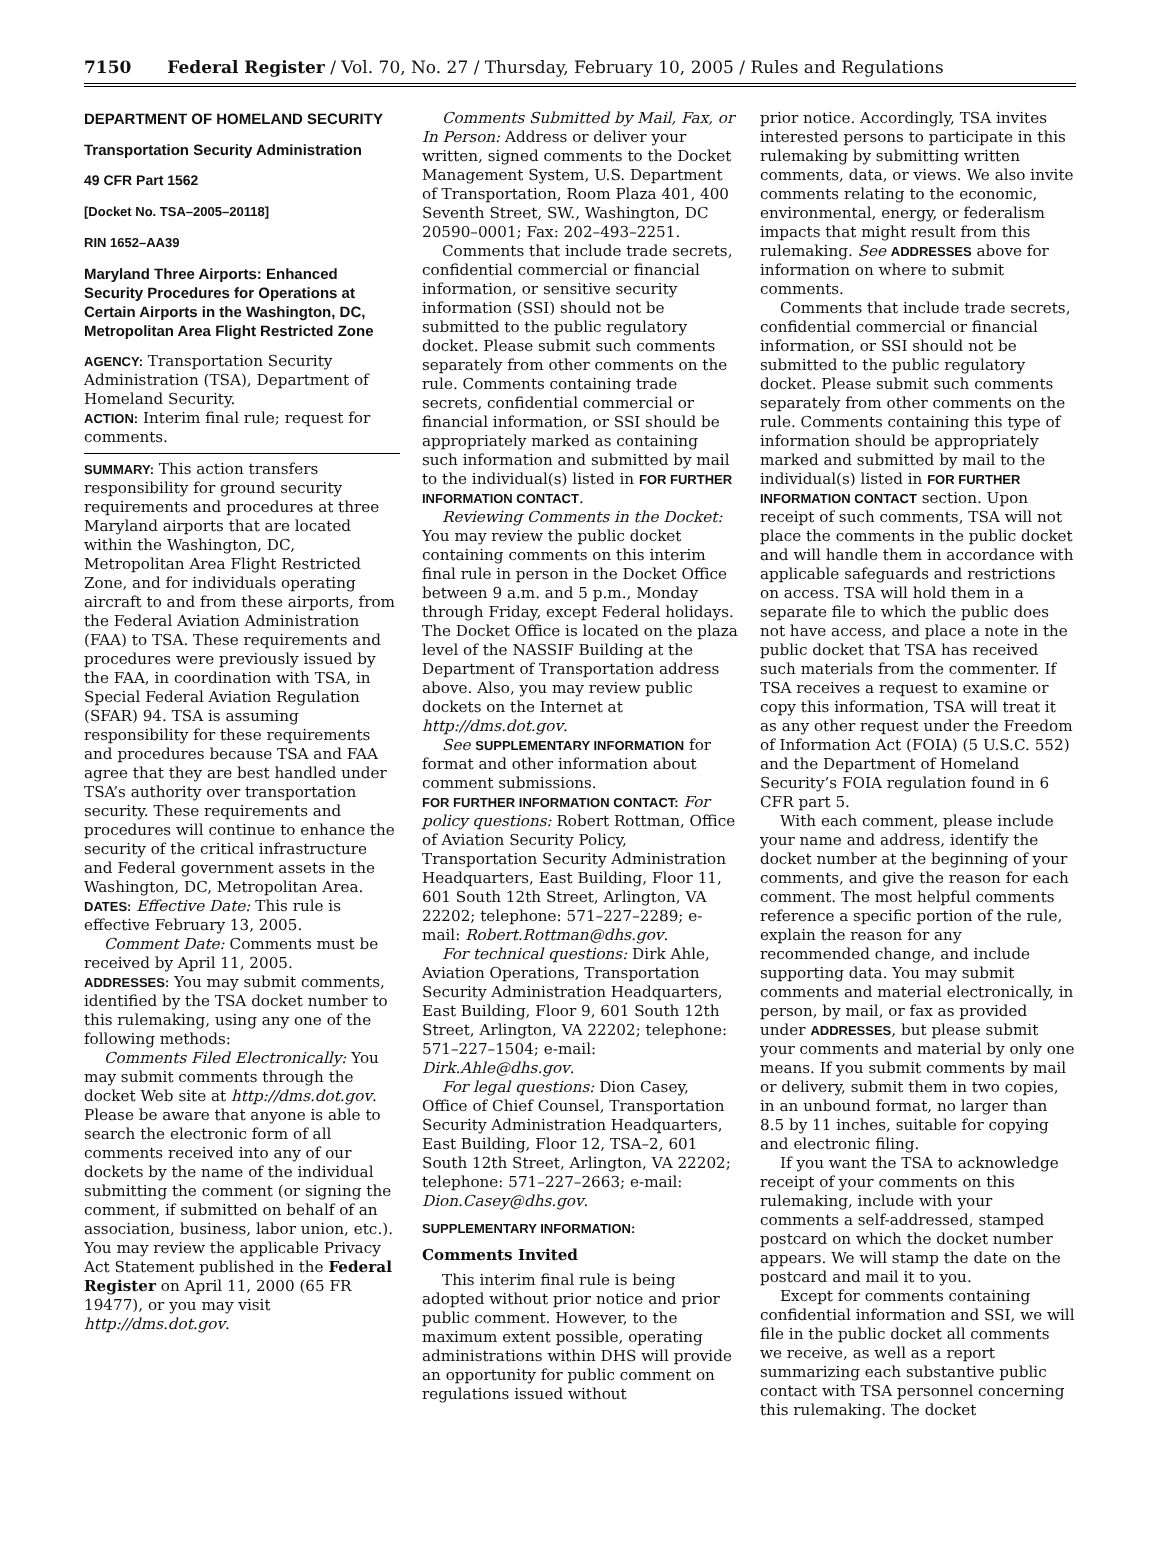7150 Federal Register / Vol. 70, No. 27 / Thursday, February 10, 2005 / Rules and Regulations
DEPARTMENT OF HOMELAND SECURITY
Transportation Security Administration
49 CFR Part 1562
[Docket No. TSA–2005–20118]
RIN 1652–AA39
Maryland Three Airports: Enhanced Security Procedures for Operations at Certain Airports in the Washington, DC, Metropolitan Area Flight Restricted Zone
AGENCY: Transportation Security Administration (TSA), Department of Homeland Security.
ACTION: Interim final rule; request for comments.
SUMMARY: This action transfers responsibility for ground security requirements and procedures at three Maryland airports that are located within the Washington, DC, Metropolitan Area Flight Restricted Zone, and for individuals operating aircraft to and from these airports, from the Federal Aviation Administration (FAA) to TSA. These requirements and procedures were previously issued by the FAA, in coordination with TSA, in Special Federal Aviation Regulation (SFAR) 94. TSA is assuming responsibility for these requirements and procedures because TSA and FAA agree that they are best handled under TSA’s authority over transportation security. These requirements and procedures will continue to enhance the security of the critical infrastructure and Federal government assets in the Washington, DC, Metropolitan Area.
DATES: Effective Date: This rule is effective February 13, 2005.
Comment Date: Comments must be received by April 11, 2005.
ADDRESSES: You may submit comments, identified by the TSA docket number to this rulemaking, using any one of the following methods:
Comments Filed Electronically: You may submit comments through the docket Web site at http://dms.dot.gov. Please be aware that anyone is able to search the electronic form of all comments received into any of our dockets by the name of the individual submitting the comment (or signing the comment, if submitted on behalf of an association, business, labor union, etc.). You may review the applicable Privacy Act Statement published in the Federal Register on April 11, 2000 (65 FR 19477), or you may visit http://dms.dot.gov.
Comments Submitted by Mail, Fax, or In Person: Address or deliver your written, signed comments to the Docket Management System, U.S. Department of Transportation, Room Plaza 401, 400 Seventh Street, SW., Washington, DC 20590–0001; Fax: 202–493–2251.
Comments that include trade secrets, confidential commercial or financial information, or sensitive security information (SSI) should not be submitted to the public regulatory docket. Please submit such comments separately from other comments on the rule. Comments containing trade secrets, confidential commercial or financial information, or SSI should be appropriately marked as containing such information and submitted by mail to the individual(s) listed in FOR FURTHER INFORMATION CONTACT.
Reviewing Comments in the Docket: You may review the public docket containing comments on this interim final rule in person in the Docket Office between 9 a.m. and 5 p.m., Monday through Friday, except Federal holidays. The Docket Office is located on the plaza level of the NASSIF Building at the Department of Transportation address above. Also, you may review public dockets on the Internet at http://dms.dot.gov.
See SUPPLEMENTARY INFORMATION for format and other information about comment submissions.
FOR FURTHER INFORMATION CONTACT: For policy questions: Robert Rottman, Office of Aviation Security Policy, Transportation Security Administration Headquarters, East Building, Floor 11, 601 South 12th Street, Arlington, VA 22202; telephone: 571–227–2289; e-mail: Robert.Rottman@dhs.gov.
For technical questions: Dirk Ahle, Aviation Operations, Transportation Security Administration Headquarters, East Building, Floor 9, 601 South 12th Street, Arlington, VA 22202; telephone: 571–227–1504; e-mail: Dirk.Ahle@dhs.gov.
For legal questions: Dion Casey, Office of Chief Counsel, Transportation Security Administration Headquarters, East Building, Floor 12, TSA–2, 601 South 12th Street, Arlington, VA 22202; telephone: 571–227–2663; e-mail: Dion.Casey@dhs.gov.
SUPPLEMENTARY INFORMATION:
Comments Invited
This interim final rule is being adopted without prior notice and prior public comment. However, to the maximum extent possible, operating administrations within DHS will provide an opportunity for public comment on regulations issued without
prior notice. Accordingly, TSA invites interested persons to participate in this rulemaking by submitting written comments, data, or views. We also invite comments relating to the economic, environmental, energy, or federalism impacts that might result from this rulemaking. See ADDRESSES above for information on where to submit comments.
Comments that include trade secrets, confidential commercial or financial information, or SSI should not be submitted to the public regulatory docket. Please submit such comments separately from other comments on the rule. Comments containing this type of information should be appropriately marked and submitted by mail to the individual(s) listed in FOR FURTHER INFORMATION CONTACT section. Upon receipt of such comments, TSA will not place the comments in the public docket and will handle them in accordance with applicable safeguards and restrictions on access. TSA will hold them in a separate file to which the public does not have access, and place a note in the public docket that TSA has received such materials from the commenter. If TSA receives a request to examine or copy this information, TSA will treat it as any other request under the Freedom of Information Act (FOIA) (5 U.S.C. 552) and the Department of Homeland Security’s FOIA regulation found in 6 CFR part 5.
With each comment, please include your name and address, identify the docket number at the beginning of your comments, and give the reason for each comment. The most helpful comments reference a specific portion of the rule, explain the reason for any recommended change, and include supporting data. You may submit comments and material electronically, in person, by mail, or fax as provided under ADDRESSES, but please submit your comments and material by only one means. If you submit comments by mail or delivery, submit them in two copies, in an unbound format, no larger than 8.5 by 11 inches, suitable for copying and electronic filing.
If you want the TSA to acknowledge receipt of your comments on this rulemaking, include with your comments a self-addressed, stamped postcard on which the docket number appears. We will stamp the date on the postcard and mail it to you.
Except for comments containing confidential information and SSI, we will file in the public docket all comments we receive, as well as a report summarizing each substantive public contact with TSA personnel concerning this rulemaking. The docket